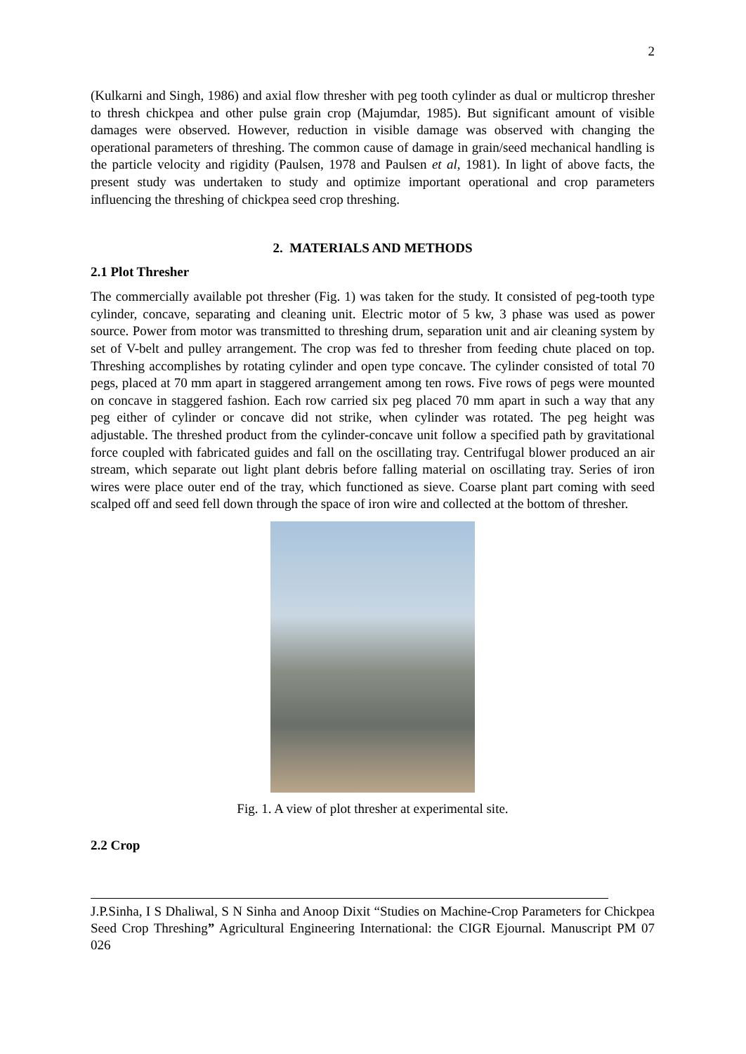2
(Kulkarni and Singh, 1986) and axial flow thresher with peg tooth cylinder as dual or multicrop thresher to thresh chickpea and other pulse grain crop (Majumdar, 1985). But significant amount of visible damages were observed. However, reduction in visible damage was observed with changing the operational parameters of threshing. The common cause of damage in grain/seed mechanical handling is the particle velocity and rigidity (Paulsen, 1978 and Paulsen et al, 1981). In light of above facts, the present study was undertaken to study and optimize important operational and crop parameters influencing the threshing of chickpea seed crop threshing.
2. MATERIALS AND METHODS
2.1 Plot Thresher
The commercially available pot thresher (Fig. 1) was taken for the study. It consisted of peg-tooth type cylinder, concave, separating and cleaning unit. Electric motor of 5 kw, 3 phase was used as power source. Power from motor was transmitted to threshing drum, separation unit and air cleaning system by set of V-belt and pulley arrangement. The crop was fed to thresher from feeding chute placed on top. Threshing accomplishes by rotating cylinder and open type concave. The cylinder consisted of total 70 pegs, placed at 70 mm apart in staggered arrangement among ten rows. Five rows of pegs were mounted on concave in staggered fashion. Each row carried six peg placed 70 mm apart in such a way that any peg either of cylinder or concave did not strike, when cylinder was rotated. The peg height was adjustable. The threshed product from the cylinder-concave unit follow a specified path by gravitational force coupled with fabricated guides and fall on the oscillating tray. Centrifugal blower produced an air stream, which separate out light plant debris before falling material on oscillating tray. Series of iron wires were place outer end of the tray, which functioned as sieve. Coarse plant part coming with seed scalped off and seed fell down through the space of iron wire and collected at the bottom of thresher.
Fig. 1. A view of plot thresher at experimental site.
2.2 Crop
J.P.Sinha, I S Dhaliwal, S N Sinha and Anoop Dixit “Studies on Machine-Crop Parameters for Chickpea Seed Crop Threshing” Agricultural Engineering International: the CIGR Ejournal. Manuscript PM 07 026